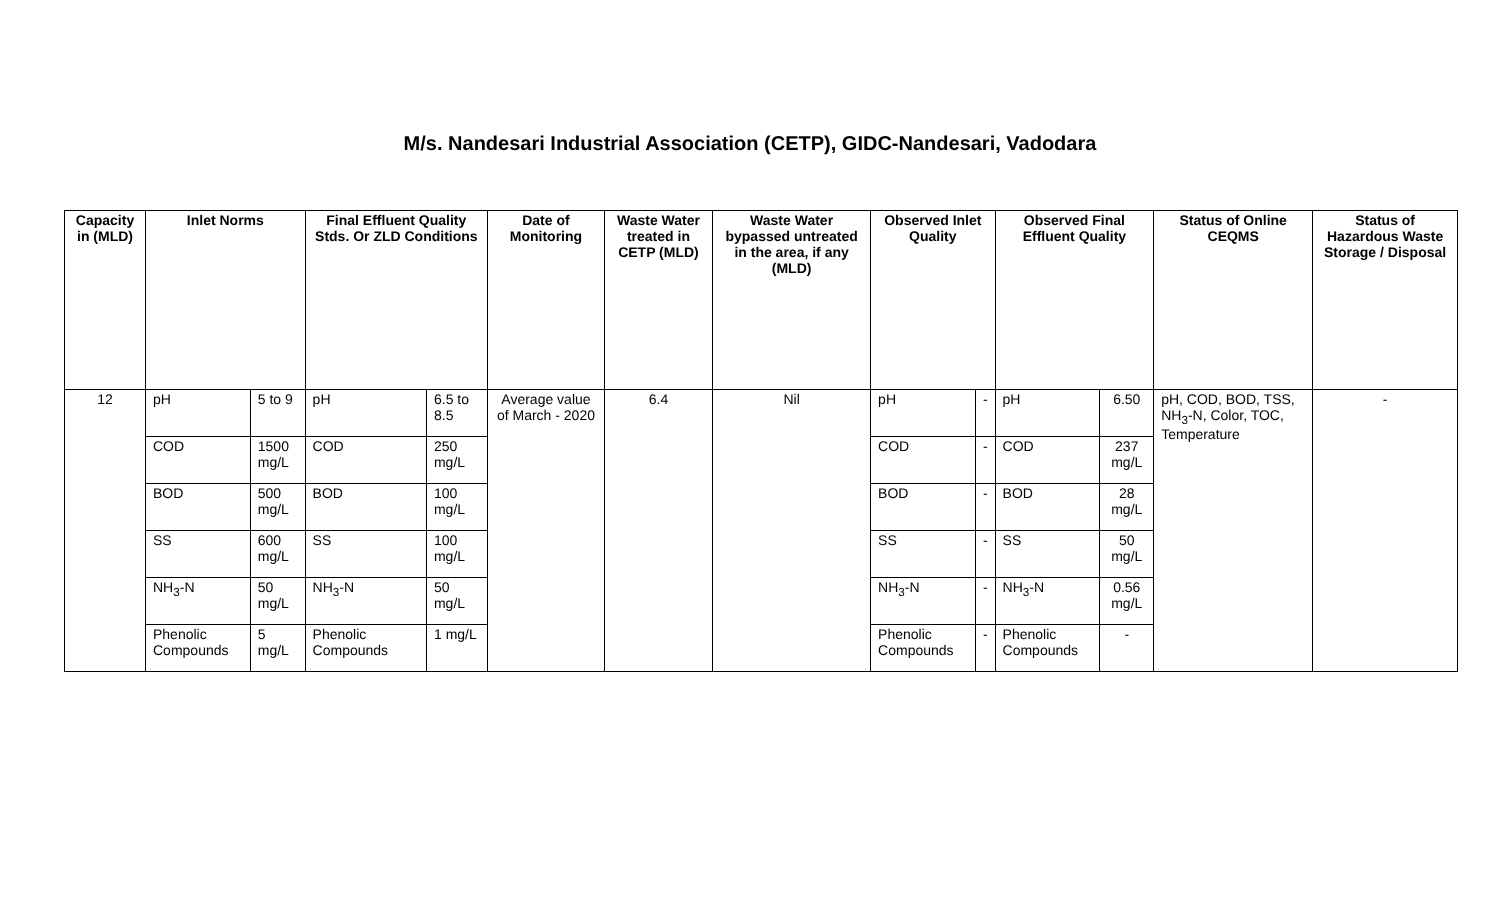M/s. Nandesari Industrial Association (CETP), GIDC-Nandesari, Vadodara
| Capacity in (MLD) | Inlet Norms | | Final Effluent Quality Stds. Or ZLD Conditions | | Date of Monitoring | Waste Water treated in CETP (MLD) | Waste Water bypassed untreated in the area, if any (MLD) | Observed Inlet Quality | | Observed Final Effluent Quality | | Status of Online CEQMS | Status of Hazardous Waste Storage / Disposal |
| --- | --- | --- | --- | --- | --- | --- | --- | --- | --- | --- | --- | --- | --- |
| 12 | pH | 5 to 9 | pH | 6.5 to 8.5 | Average value of March - 2020 | 6.4 | Nil | pH | - | pH | 6.50 | pH, COD, BOD, TSS, NH<sub>3</sub>-N, Color, TOC, Temperature | - |
| | COD | 1500 mg/L | COD | 250 mg/L | | | | COD | - | COD | 237 mg/L | | |
| | BOD | 500 mg/L | BOD | 100 mg/L | | | | BOD | - | BOD | 28 mg/L | | |
| | SS | 600 mg/L | SS | 100 mg/L | | | | SS | - | SS | 50 mg/L | | |
| | NH<sub>3</sub>-N | 50 mg/L | NH<sub>3</sub>-N | 50 mg/L | | | | NH<sub>3</sub>-N | - | NH<sub>3</sub>-N | 0.56 mg/L | | |
| | Phenolic Compounds | 5 mg/L | Phenolic Compounds | 1 mg/L | | | | Phenolic Compounds | - | Phenolic Compounds | - | | |